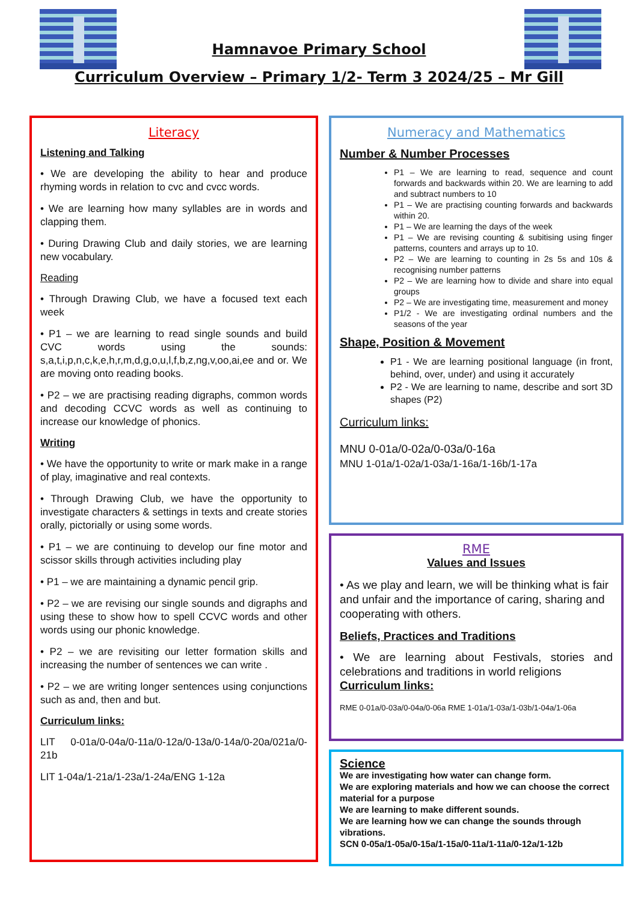Hamnavoe Primary School
Curriculum Overview – Primary 1/2- Term 3 2024/25 – Mr Gill
Literacy
Listening and Talking
• We are developing the ability to hear and produce rhyming words in relation to cvc and cvcc words.
• We are learning how many syllables are in words and clapping them.
• During Drawing Club and daily stories, we are learning new vocabulary.
Reading
• Through Drawing Club, we have a focused text each week
• P1 – we are learning to read single sounds and build CVC words using the sounds: s,a,t,i,p,n,c,k,e,h,r,m,d,g,o,u,l,f,b,z,ng,v,oo,ai,ee and or. We are moving onto reading books.
• P2 – we are practising reading digraphs, common words and decoding CCVC words as well as continuing to increase our knowledge of phonics.
Writing
• We have the opportunity to write or mark make in a range of play, imaginative and real contexts.
• Through Drawing Club, we have the opportunity to investigate characters & settings in texts and create stories orally, pictorially or using some words.
• P1 – we are continuing to develop our fine motor and scissor skills through activities including play
• P1 – we are maintaining a dynamic pencil grip.
• P2 – we are revising our single sounds and digraphs and using these to show how to spell CCVC words and other words using our phonic knowledge.
• P2 – we are revisiting our letter formation skills and increasing the number of sentences we can write .
• P2 – we are writing longer sentences using conjunctions such as and, then and but.
Curriculum links:
LIT 0-01a/0-04a/0-11a/0-12a/0-13a/0-14a/0-20a/021a/0-21b
LIT 1-04a/1-21a/1-23a/1-24a/ENG 1-12a
Numeracy and Mathematics
Number & Number Processes
P1 – We are learning to read, sequence and count forwards and backwards within 20. We are learning to add and subtract numbers to 10
P1 – We are practising counting forwards and backwards within 20.
P1 – We are learning the days of the week
P1 – We are revising counting & subitising using finger patterns, counters and arrays up to 10.
P2 – We are learning to counting in 2s 5s and 10s & recognising number patterns
P2 – We are learning how to divide and share into equal groups
P2 – We are investigating time, measurement and money
P1/2 - We are investigating ordinal numbers and the seasons of the year
Shape, Position & Movement
P1 - We are learning positional language (in front, behind, over, under) and using it accurately
P2 - We are learning to name, describe and sort 3D shapes (P2)
Curriculum links:
MNU 0-01a/0-02a/0-03a/0-16a
MNU 1-01a/1-02a/1-03a/1-16a/1-16b/1-17a
RME
Values and Issues
• As we play and learn, we will be thinking what is fair and unfair and the importance of caring, sharing and cooperating with others.
Beliefs, Practices and Traditions
• We are learning about Festivals, stories and celebrations and traditions in world religions
Curriculum links:
RME 0-01a/0-03a/0-04a/0-06a RME 1-01a/1-03a/1-03b/1-04a/1-06a
Science
We are investigating how water can change form.
We are exploring materials and how we can choose the correct material for a purpose
We are learning to make different sounds.
We are learning how we can change the sounds through vibrations.
SCN 0-05a/1-05a/0-15a/1-15a/0-11a/1-11a/0-12a/1-12b